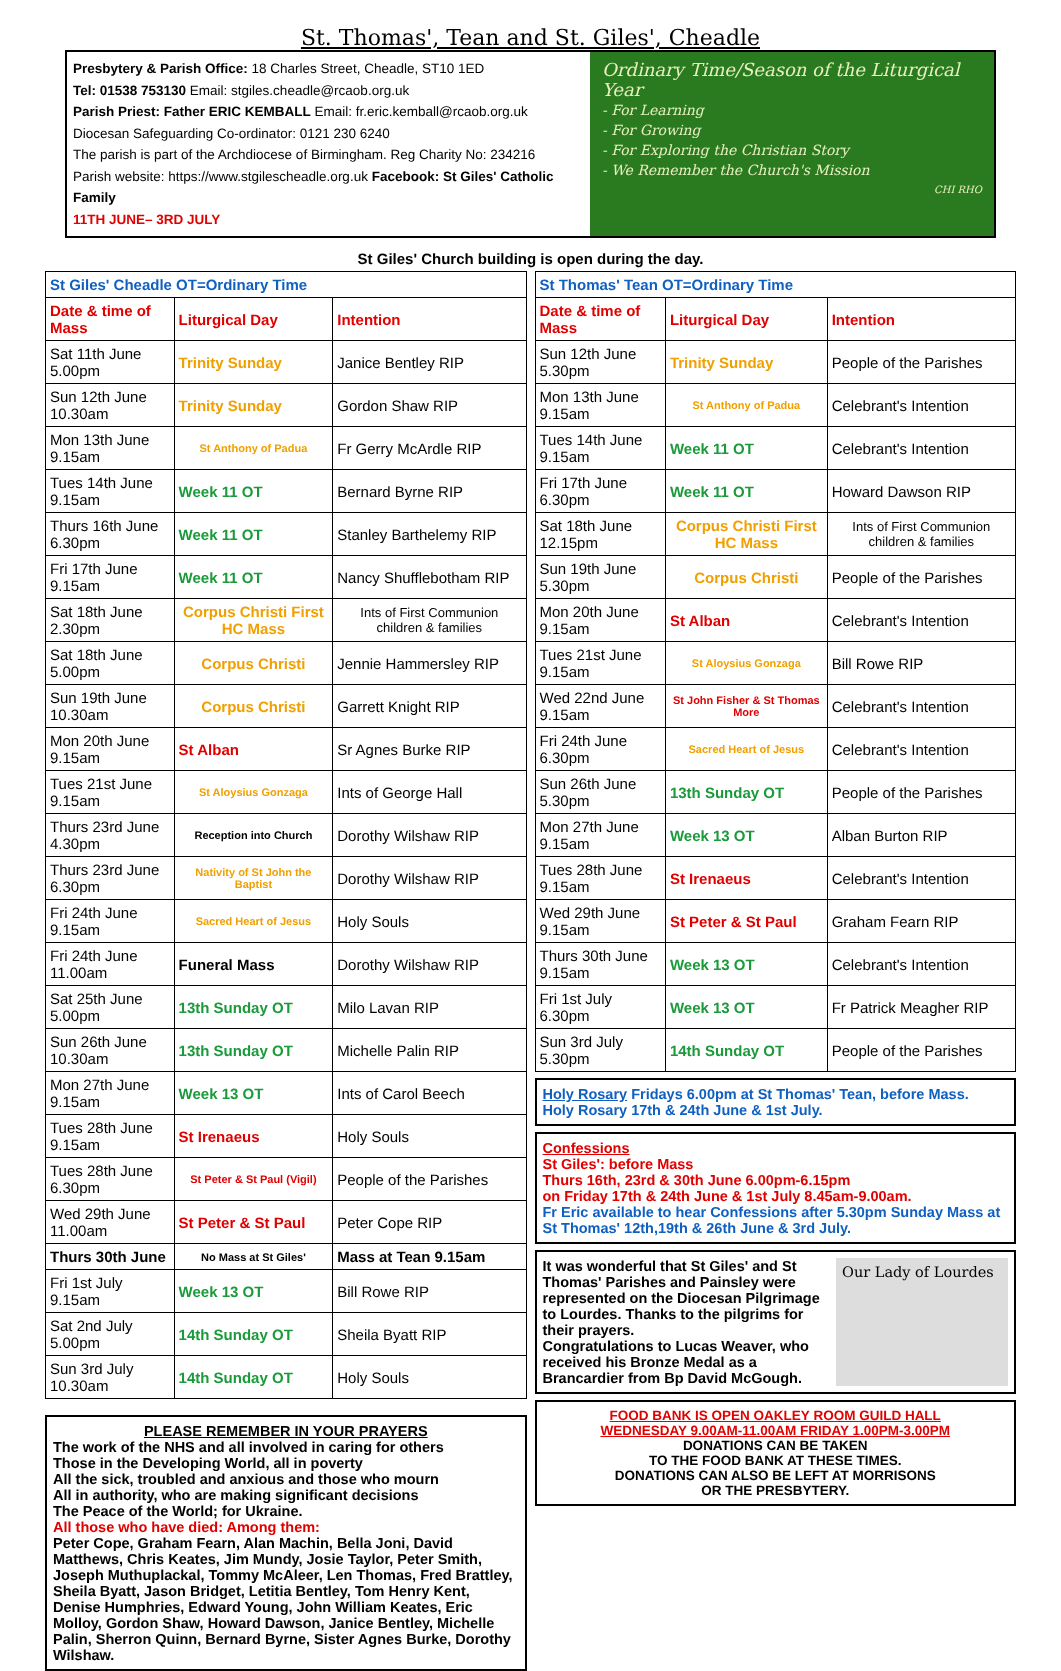St. Thomas', Tean and St. Giles', Cheadle
Presbytery & Parish Office: 18 Charles Street, Cheadle, ST10 1ED
Tel: 01538 753130 Email: stgiles.cheadle@rcaob.org.uk
Parish Priest: Father ERIC KEMBALL Email: fr.eric.kemball@rcaob.org.uk
Diocesan Safeguarding Co-ordinator: 0121 230 6240
The parish is part of the Archdiocese of Birmingham. Reg Charity No: 234216
Parish website: https://www.stgilescheadle.org.uk Facebook: St Giles' Catholic Family
11TH JUNE– 3RD JULY
Ordinary Time/Season of the Liturgical Year
- For Learning
- For Growing
- For Exploring the Christian Story
- We Remember the Church's Mission
CHI RHO
St Giles' Church building is open during the day.
| St Giles' Cheadle OT=Ordinary Time | | |
| --- | --- | --- |
| Date & time of Mass | Liturgical Day | Intention |
| Sat 11th June 5.00pm | Trinity Sunday | Janice Bentley RIP |
| Sun 12th June 10.30am | Trinity Sunday | Gordon Shaw RIP |
| Mon 13th June 9.15am | St Anthony of Padua | Fr Gerry McArdle RIP |
| Tues 14th June 9.15am | Week 11 OT | Bernard Byrne RIP |
| Thurs 16th June 6.30pm | Week 11 OT | Stanley Barthelemy RIP |
| Fri 17th June 9.15am | Week 11 OT | Nancy Shufflebotham RIP |
| Sat 18th June 2.30pm | Corpus Christi First HC Mass | Ints of First Communion children & families |
| Sat 18th June 5.00pm | Corpus Christi | Jennie Hammersley RIP |
| Sun 19th June 10.30am | Corpus Christi | Garrett Knight RIP |
| Mon 20th June 9.15am | St Alban | Sr Agnes Burke RIP |
| Tues 21st June 9.15am | St Aloysius Gonzaga | Ints of George Hall |
| Thurs 23rd June 4.30pm | Reception into Church | Dorothy Wilshaw RIP |
| Thurs 23rd June 6.30pm | Nativity of St John the Baptist | Dorothy Wilshaw RIP |
| Fri 24th June 9.15am | Sacred Heart of Jesus | Holy Souls |
| Fri 24th June 11.00am | Funeral Mass | Dorothy Wilshaw RIP |
| Sat 25th June 5.00pm | 13th Sunday OT | Milo Lavan RIP |
| Sun 26th June 10.30am | 13th Sunday OT | Michelle Palin RIP |
| Mon 27th June 9.15am | Week 13 OT | Ints of Carol Beech |
| Tues 28th June 9.15am | St Irenaeus | Holy Souls |
| Tues 28th June 6.30pm | St Peter & St Paul (Vigil) | People of the Parishes |
| Wed 29th June 11.00am | St Peter & St Paul | Peter Cope RIP |
| Thurs 30th June | No Mass at St Giles' | Mass at Tean 9.15am |
| Fri 1st July 9.15am | Week 13 OT | Bill Rowe RIP |
| Sat 2nd July 5.00pm | 14th Sunday OT | Sheila Byatt RIP |
| Sun 3rd July 10.30am | 14th Sunday OT | Holy Souls |
PLEASE REMEMBER IN YOUR PRAYERS
The work of the NHS and all involved in caring for others
Those in the Developing World, all in poverty
All the sick, troubled and anxious and those who mourn
All in authority, who are making significant decisions
The Peace of the World; for Ukraine.
All those who have died: Among them:
Peter Cope, Graham Fearn, Alan Machin, Bella Joni, David Matthews, Chris Keates, Jim Mundy, Josie Taylor, Peter Smith, Joseph Muthuplackal, Tommy McAleer, Len Thomas, Fred Brattley, Sheila Byatt, Jason Bridget, Letitia Bentley, Tom Henry Kent, Denise Humphries, Edward Young, John William Keates, Eric Molloy, Gordon Shaw, Howard Dawson, Janice Bentley, Michelle Palin, Sherron Quinn, Bernard Byrne, Sister Agnes Burke, Dorothy Wilshaw.
| St Thomas' Tean OT=Ordinary Time | | |
| --- | --- | --- |
| Date & time of Mass | Liturgical Day | Intention |
| Sun 12th June 5.30pm | Trinity Sunday | People of the Parishes |
| Mon 13th June 9.15am | St Anthony of Padua | Celebrant's Intention |
| Tues 14th June 9.15am | Week 11 OT | Celebrant's Intention |
| Fri 17th June 6.30pm | Week 11 OT | Howard Dawson RIP |
| Sat 18th June 12.15pm | Corpus Christi First HC Mass | Ints of First Communion children & families |
| Sun 19th June 5.30pm | Corpus Christi | People of the Parishes |
| Mon 20th June 9.15am | St Alban | Celebrant's Intention |
| Tues 21st June 9.15am | St Aloysius Gonzaga | Bill Rowe RIP |
| Wed 22nd June 9.15am | St John Fisher & St Thomas More | Celebrant's Intention |
| Fri 24th June 6.30pm | Sacred Heart of Jesus | Celebrant's Intention |
| Sun 26th June 5.30pm | 13th Sunday OT | People of the Parishes |
| Mon 27th June 9.15am | Week 13 OT | Alban Burton RIP |
| Tues 28th June 9.15am | St Irenaeus | Celebrant's Intention |
| Wed 29th June 9.15am | St Peter & St Paul | Graham Fearn RIP |
| Thurs 30th June 9.15am | Week 13 OT | Celebrant's Intention |
| Fri 1st July 6.30pm | Week 13 OT | Fr Patrick Meagher RIP |
| Sun 3rd July 5.30pm | 14th Sunday OT | People of the Parishes |
Holy Rosary Fridays 6.00pm at St Thomas' Tean, before Mass.
Holy Rosary 17th & 24th June & 1st July.
Confessions
St Giles': before Mass
Thurs 16th, 23rd & 30th June 6.00pm-6.15pm
on Friday 17th & 24th June & 1st July 8.45am-9.00am.
Fr Eric available to hear Confessions after 5.30pm Sunday Mass at St Thomas' 12th,19th & 26th June & 3rd July.
It was wonderful that St Giles' and St Thomas' Parishes and Painsley were represented on the Diocesan Pilgrimage to Lourdes. Thanks to the pilgrims for their prayers.
Congratulations to Lucas Weaver, who received his Bronze Medal as a Brancardier from Bp David McGough.
Our Lady of Lourdes
FOOD BANK IS OPEN OAKLEY ROOM GUILD HALL
WEDNESDAY 9.00AM-11.00AM FRIDAY 1.00PM-3.00PM
DONATIONS CAN BE TAKEN
TO THE FOOD BANK AT THESE TIMES.
DONATIONS CAN ALSO BE LEFT AT MORRISONS
OR THE PRESBYTERY.